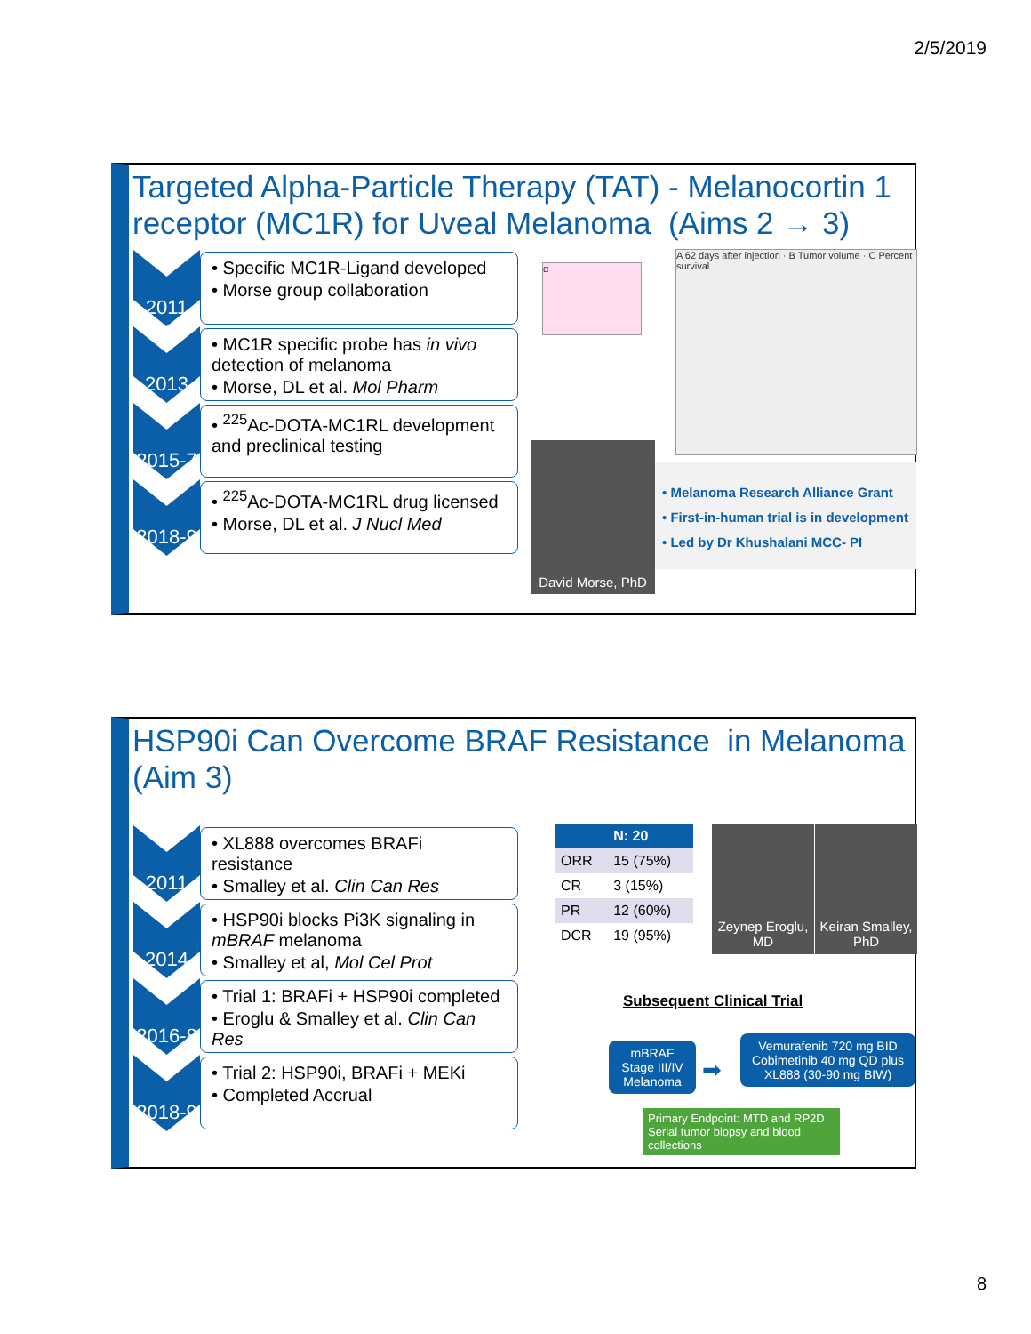2/5/2019
Targeted Alpha-Particle Therapy (TAT) - Melanocortin 1 receptor (MC1R) for Uveal Melanoma (Aims 2 → 3)
2011
• Specific MC1R-Ligand developed
• Morse group collaboration
2013
• MC1R specific probe has in vivo detection of melanoma
• Morse, DL et al. Mol Pharm
2015-7
• <sup>225</sup>Ac-DOTA-MC1RL development and preclinical testing
2018-9
• <sup>225</sup>Ac-DOTA-MC1RL drug licensed
• Morse, DL et al. J Nucl Med
α
A 62 days after injection · B Tumor volume · C Percent survival
David Morse, PhD
• Melanoma Research Alliance Grant
• First-in-human trial is in development
• Led by Dr Khushalani MCC- PI
HSP90i Can Overcome BRAF Resistance in Melanoma (Aim 3)
2011
• XL888 overcomes BRAFi resistance
• Smalley et al. Clin Can Res
2014
• HSP90i blocks Pi3K signaling in mBRAF melanoma
• Smalley et al, Mol Cel Prot
2016-8
• Trial 1: BRAFi + HSP90i completed
• Eroglu & Smalley et al. Clin Can Res
2018-9
• Trial 2: HSP90i, BRAFi + MEKi
• Completed Accrual
| | N: 20 |
| --- | --- |
| ORR | 15 (75%) |
| CR | 3 (15%) |
| PR | 12 (60%) |
| DCR | 19 (95%) |
Zeynep Eroglu, MD
Keiran Smalley, PhD
Subsequent Clinical Trial
mBRAF Stage III/IV Melanoma
➡
Vemurafenib 720 mg BID Cobimetinib 40 mg QD plus XL888 (30-90 mg BIW)
Primary Endpoint: MTD and RP2D Serial tumor biopsy and blood collections
8